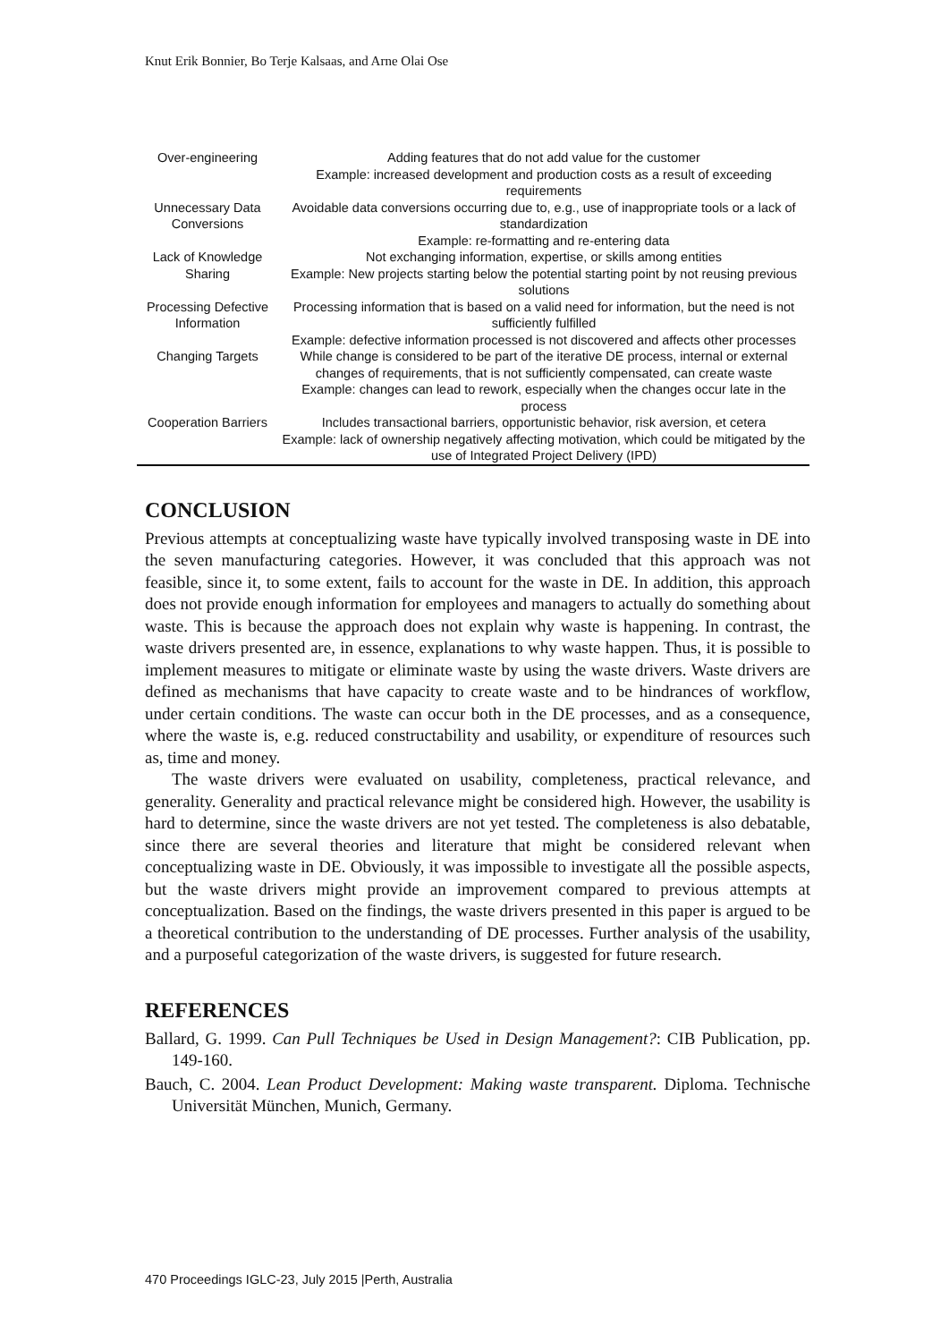Knut Erik Bonnier, Bo Terje Kalsaas, and Arne Olai Ose
| Over-engineering | Adding features that do not add value for the customer Example: increased development and production costs as a result of exceeding requirements |
| Unnecessary Data Conversions | Avoidable data conversions occurring due to, e.g., use of inappropriate tools or a lack of standardization Example: re-formatting and re-entering data |
| Lack of Knowledge Sharing | Not exchanging information, expertise, or skills among entities Example: New projects starting below the potential starting point by not reusing previous solutions |
| Processing Defective Information | Processing information that is based on a valid need for information, but the need is not sufficiently fulfilled Example: defective information processed is not discovered and affects other processes |
| Changing Targets | While change is considered to be part of the iterative DE process, internal or external changes of requirements, that is not sufficiently compensated, can create waste Example: changes can lead to rework, especially when the changes occur late in the process |
| Cooperation Barriers | Includes transactional barriers, opportunistic behavior, risk aversion, et cetera Example: lack of ownership negatively affecting motivation, which could be mitigated by the use of Integrated Project Delivery (IPD) |
CONCLUSION
Previous attempts at conceptualizing waste have typically involved transposing waste in DE into the seven manufacturing categories. However, it was concluded that this approach was not feasible, since it, to some extent, fails to account for the waste in DE. In addition, this approach does not provide enough information for employees and managers to actually do something about waste. This is because the approach does not explain why waste is happening. In contrast, the waste drivers presented are, in essence, explanations to why waste happen. Thus, it is possible to implement measures to mitigate or eliminate waste by using the waste drivers. Waste drivers are defined as mechanisms that have capacity to create waste and to be hindrances of workflow, under certain conditions. The waste can occur both in the DE processes, and as a consequence, where the waste is, e.g. reduced constructability and usability, or expenditure of resources such as, time and money.
The waste drivers were evaluated on usability, completeness, practical relevance, and generality. Generality and practical relevance might be considered high. However, the usability is hard to determine, since the waste drivers are not yet tested. The completeness is also debatable, since there are several theories and literature that might be considered relevant when conceptualizing waste in DE. Obviously, it was impossible to investigate all the possible aspects, but the waste drivers might provide an improvement compared to previous attempts at conceptualization. Based on the findings, the waste drivers presented in this paper is argued to be a theoretical contribution to the understanding of DE processes. Further analysis of the usability, and a purposeful categorization of the waste drivers, is suggested for future research.
REFERENCES
Ballard, G. 1999. Can Pull Techniques be Used in Design Management?: CIB Publication, pp. 149-160.
Bauch, C. 2004. Lean Product Development: Making waste transparent. Diploma. Technische Universität München, Munich, Germany.
470 Proceedings IGLC-23, July 2015 |Perth, Australia